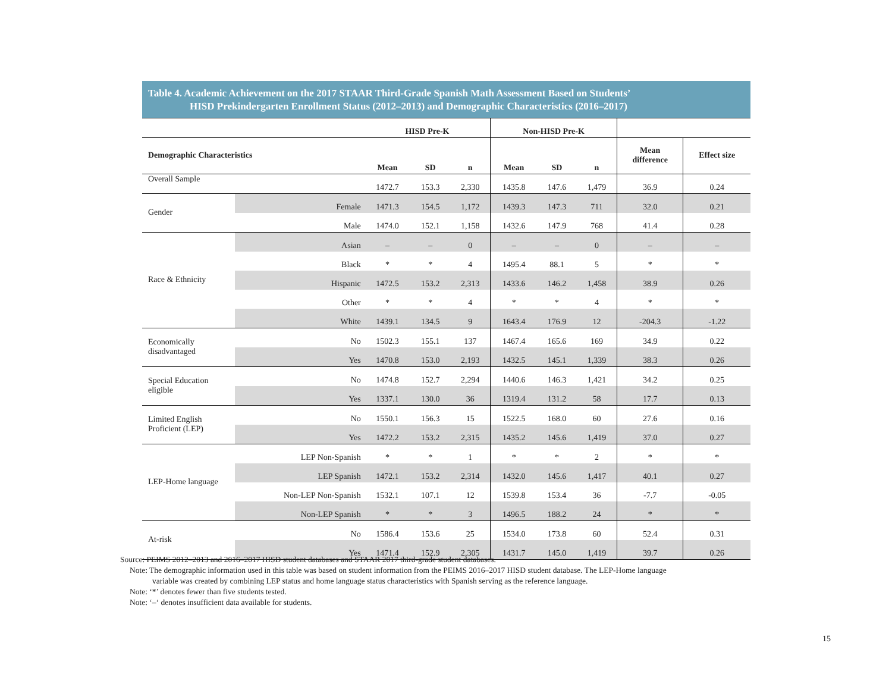Table 4. Academic Achievement on the 2017 STAAR Third-Grade Spanish Math Assessment Based on Students’
HISD Prekindergarten Enrollment Status (2012–2013) and Demographic Characteristics (2016–2017)
| | | HISD Pre-K | | | Non-HISD Pre-K | | | | |
| --- | --- | --- | --- | --- | --- | --- | --- | --- | --- |
| Demographic Characteristics | | Mean | SD | n | Mean | SD | n | Mean difference | Effect size |
| Overall Sample | | 1472.7 | 153.3 | 2,330 | 1435.8 | 147.6 | 1,479 | 36.9 | 0.24 |
| Gender | Female | 1471.3 | 154.5 | 1,172 | 1439.3 | 147.3 | 711 | 32.0 | 0.21 |
| | Male | 1474.0 | 152.1 | 1,158 | 1432.6 | 147.9 | 768 | 41.4 | 0.28 |
| Race & Ethnicity | Asian | – | – | 0 | – | – | 0 | – | – |
| | Black | * | * | 4 | 1495.4 | 88.1 | 5 | * | * |
| | Hispanic | 1472.5 | 153.2 | 2,313 | 1433.6 | 146.2 | 1,458 | 38.9 | 0.26 |
| | Other | * | * | 4 | * | * | 4 | * | * |
| | White | 1439.1 | 134.5 | 9 | 1643.4 | 176.9 | 12 | -204.3 | -1.22 |
| Economically disadvantaged | No | 1502.3 | 155.1 | 137 | 1467.4 | 165.6 | 169 | 34.9 | 0.22 |
| | Yes | 1470.8 | 153.0 | 2,193 | 1432.5 | 145.1 | 1,339 | 38.3 | 0.26 |
| Special Education eligible | No | 1474.8 | 152.7 | 2,294 | 1440.6 | 146.3 | 1,421 | 34.2 | 0.25 |
| | Yes | 1337.1 | 130.0 | 36 | 1319.4 | 131.2 | 58 | 17.7 | 0.13 |
| Limited English Proficient (LEP) | No | 1550.1 | 156.3 | 15 | 1522.5 | 168.0 | 60 | 27.6 | 0.16 |
| | Yes | 1472.2 | 153.2 | 2,315 | 1435.2 | 145.6 | 1,419 | 37.0 | 0.27 |
| LEP-Home language | LEP Non-Spanish | * | * | 1 | * | * | 2 | * | * |
| | LEP Spanish | 1472.1 | 153.2 | 2,314 | 1432.0 | 145.6 | 1,417 | 40.1 | 0.27 |
| | Non-LEP Non-Spanish | 1532.1 | 107.1 | 12 | 1539.8 | 153.4 | 36 | -7.7 | -0.05 |
| | Non-LEP Spanish | * | * | 3 | 1496.5 | 188.2 | 24 | * | * |
| At-risk | No | 1586.4 | 153.6 | 25 | 1534.0 | 173.8 | 60 | 52.4 | 0.31 |
| | Yes | 1471.4 | 152.9 | 2,305 | 1431.7 | 145.0 | 1,419 | 39.7 | 0.26 |
Source: PEIMS 2012–2013 and 2016–2017 HISD student databases and STAAR 2017 third-grade student databases.
Note: The demographic information used in this table was based on student information from the PEIMS 2016–2017 HISD student database. The LEP-Home language
variable was created by combining LEP status and home language status characteristics with Spanish serving as the reference language.
Note: ‘*’ denotes fewer than five students tested.
Note: ‘–‘ denotes insufficient data available for students.
15